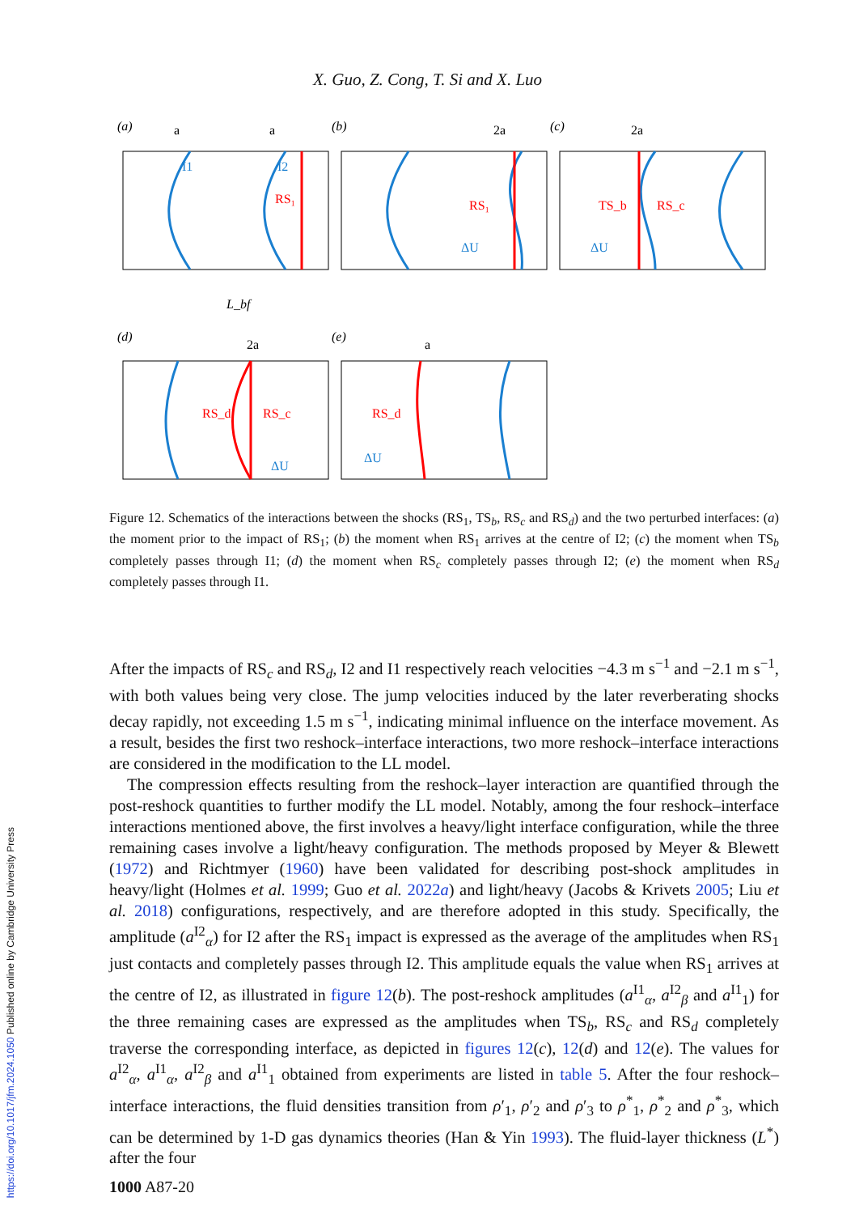X. Guo, Z. Cong, T. Si and X. Luo
(a)
(b)
(c)
RS₁
I1
I2
a
a
RS₁
ΔU
2a
TS_b
RS_c
2a
ΔU
L_bf
(d)
(e)
RS_d
RS_c
ΔU
2a
RS_d
ΔU
a
Figure 12. Schematics of the interactions between the shocks (RS<sub>1</sub>, TS<sub>b</sub>, RS<sub>c</sub> and RS<sub>d</sub>) and the two perturbed interfaces: (a) the moment prior to the impact of RS<sub>1</sub>; (b) the moment when RS<sub>1</sub> arrives at the centre of I2; (c) the moment when TS<sub>b</sub> completely passes through I1; (d) the moment when RS<sub>c</sub> completely passes through I2; (e) the moment when RS<sub>d</sub> completely passes through I1.
After the impacts of RS<sub>c</sub> and RS<sub>d</sub>, I2 and I1 respectively reach velocities −4.3 m s<sup>−1</sup> and −2.1 m s<sup>−1</sup>, with both values being very close. The jump velocities induced by the later reverberating shocks decay rapidly, not exceeding 1.5 m s<sup>−1</sup>, indicating minimal influence on the interface movement. As a result, besides the first two reshock–interface interactions, two more reshock–interface interactions are considered in the modification to the LL model.
The compression effects resulting from the reshock–layer interaction are quantified through the post-reshock quantities to further modify the LL model. Notably, among the four reshock–interface interactions mentioned above, the first involves a heavy/light interface configuration, while the three remaining cases involve a light/heavy configuration. The methods proposed by Meyer & Blewett (1972) and Richtmyer (1960) have been validated for describing post-shock amplitudes in heavy/light (Holmes et al. 1999; Guo et al. 2022a) and light/heavy (Jacobs & Krivets 2005; Liu et al. 2018) configurations, respectively, and are therefore adopted in this study. Specifically, the amplitude (a<sup>I2</sup><sub>α</sub>) for I2 after the RS<sub>1</sub> impact is expressed as the average of the amplitudes when RS<sub>1</sub> just contacts and completely passes through I2. This amplitude equals the value when RS<sub>1</sub> arrives at the centre of I2, as illustrated in figure 12(b). The post-reshock amplitudes (a<sup>I1</sup><sub>α</sub>, a<sup>I2</sup><sub>β</sub> and a<sup>I1</sup><sub>1</sub>) for the three remaining cases are expressed as the amplitudes when TS<sub>b</sub>, RS<sub>c</sub> and RS<sub>d</sub> completely traverse the corresponding interface, as depicted in figures 12(c), 12(d) and 12(e). The values for a<sup>I2</sup><sub>α</sub>, a<sup>I1</sup><sub>α</sub>, a<sup>I2</sup><sub>β</sub> and a<sup>I1</sup><sub>1</sub> obtained from experiments are listed in table 5. After the four reshock–interface interactions, the fluid densities transition from ρ′<sub>1</sub>, ρ′<sub>2</sub> and ρ′<sub>3</sub> to ρ<sup>*</sup><sub>1</sub>, ρ<sup>*</sup><sub>2</sub> and ρ<sup>*</sup><sub>3</sub>, which can be determined by 1-D gas dynamics theories (Han & Yin 1993). The fluid-layer thickness (L<sup>*</sup>) after the four
1000 A87-20
https://doi.org/10.1017/jfm.2024.1050 Published online by Cambridge University Press